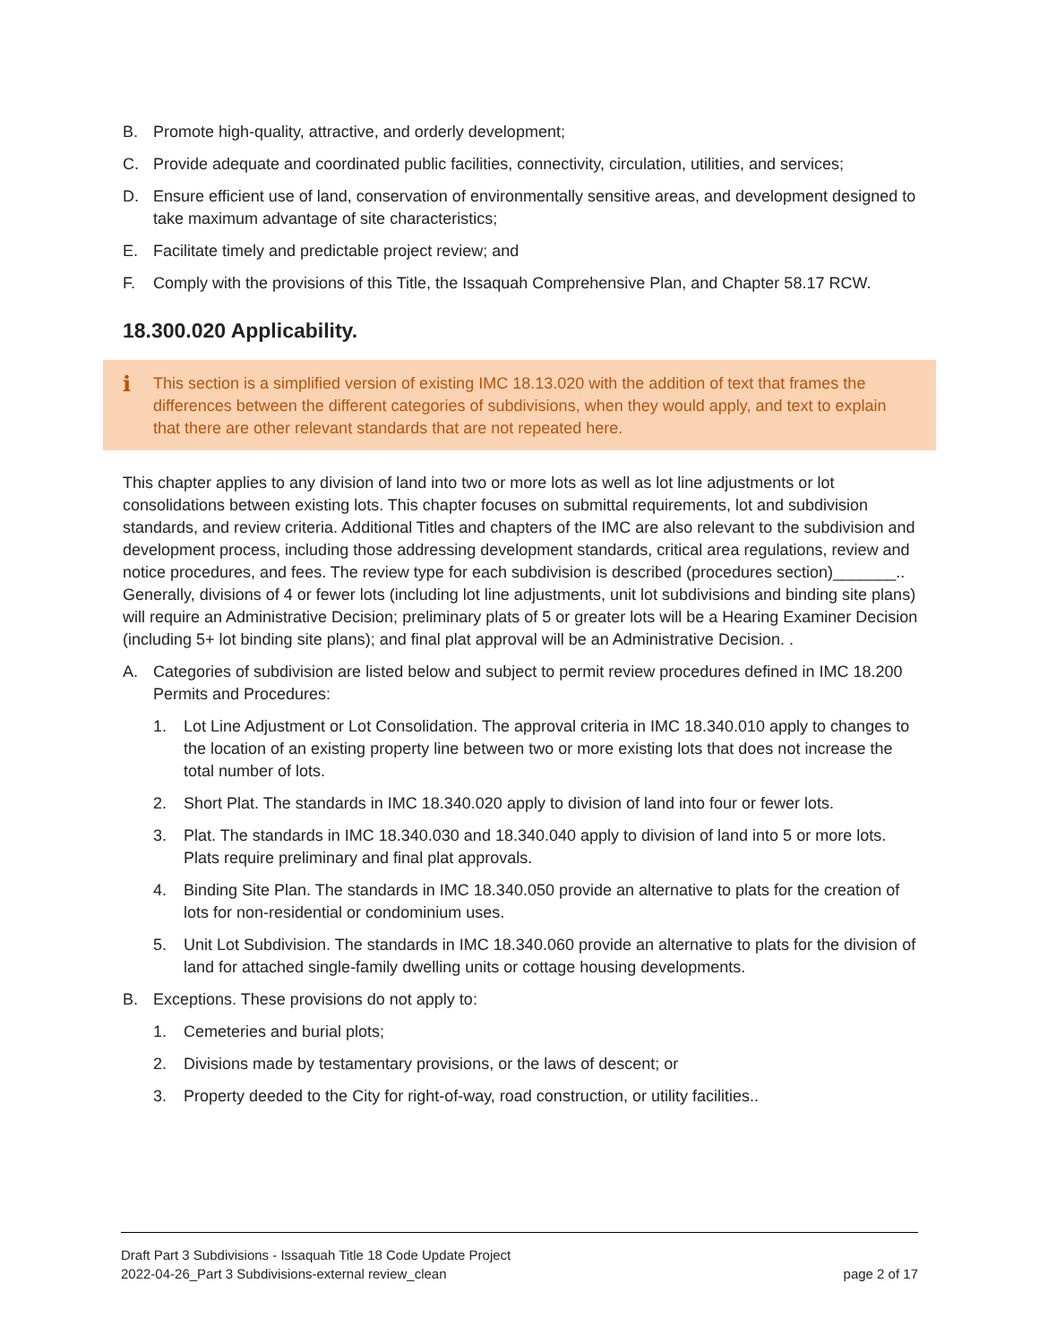B. Promote high-quality, attractive, and orderly development;
C. Provide adequate and coordinated public facilities, connectivity, circulation, utilities, and services;
D. Ensure efficient use of land, conservation of environmentally sensitive areas, and development designed to take maximum advantage of site characteristics;
E. Facilitate timely and predictable project review; and
F. Comply with the provisions of this Title, the Issaquah Comprehensive Plan, and Chapter 58.17 RCW.
18.300.020 Applicability.
i This section is a simplified version of existing IMC 18.13.020 with the addition of text that frames the differences between the different categories of subdivisions, when they would apply, and text to explain that there are other relevant standards that are not repeated here.
This chapter applies to any division of land into two or more lots as well as lot line adjustments or lot consolidations between existing lots. This chapter focuses on submittal requirements, lot and subdivision standards, and review criteria. Additional Titles and chapters of the IMC are also relevant to the subdivision and development process, including those addressing development standards, critical area regulations, review and notice procedures, and fees. The review type for each subdivision is described (procedures section)_______.. Generally, divisions of 4 or fewer lots (including lot line adjustments, unit lot subdivisions and binding site plans) will require an Administrative Decision; preliminary plats of 5 or greater lots will be a Hearing Examiner Decision (including 5+ lot binding site plans); and final plat approval will be an Administrative Decision. .
A. Categories of subdivision are listed below and subject to permit review procedures defined in IMC 18.200 Permits and Procedures:
1. Lot Line Adjustment or Lot Consolidation. The approval criteria in IMC 18.340.010 apply to changes to the location of an existing property line between two or more existing lots that does not increase the total number of lots.
2. Short Plat. The standards in IMC 18.340.020 apply to division of land into four or fewer lots.
3. Plat. The standards in IMC 18.340.030 and 18.340.040 apply to division of land into 5 or more lots. Plats require preliminary and final plat approvals.
4. Binding Site Plan. The standards in IMC 18.340.050 provide an alternative to plats for the creation of lots for non-residential or condominium uses.
5. Unit Lot Subdivision. The standards in IMC 18.340.060 provide an alternative to plats for the division of land for attached single-family dwelling units or cottage housing developments.
B. Exceptions. These provisions do not apply to:
1. Cemeteries and burial plots;
2. Divisions made by testamentary provisions, or the laws of descent; or
3. Property deeded to the City for right-of-way, road construction, or utility facilities..
Draft Part 3 Subdivisions - Issaquah Title 18 Code Update Project
2022-04-26_Part 3 Subdivisions-external review_clean page 2 of 17